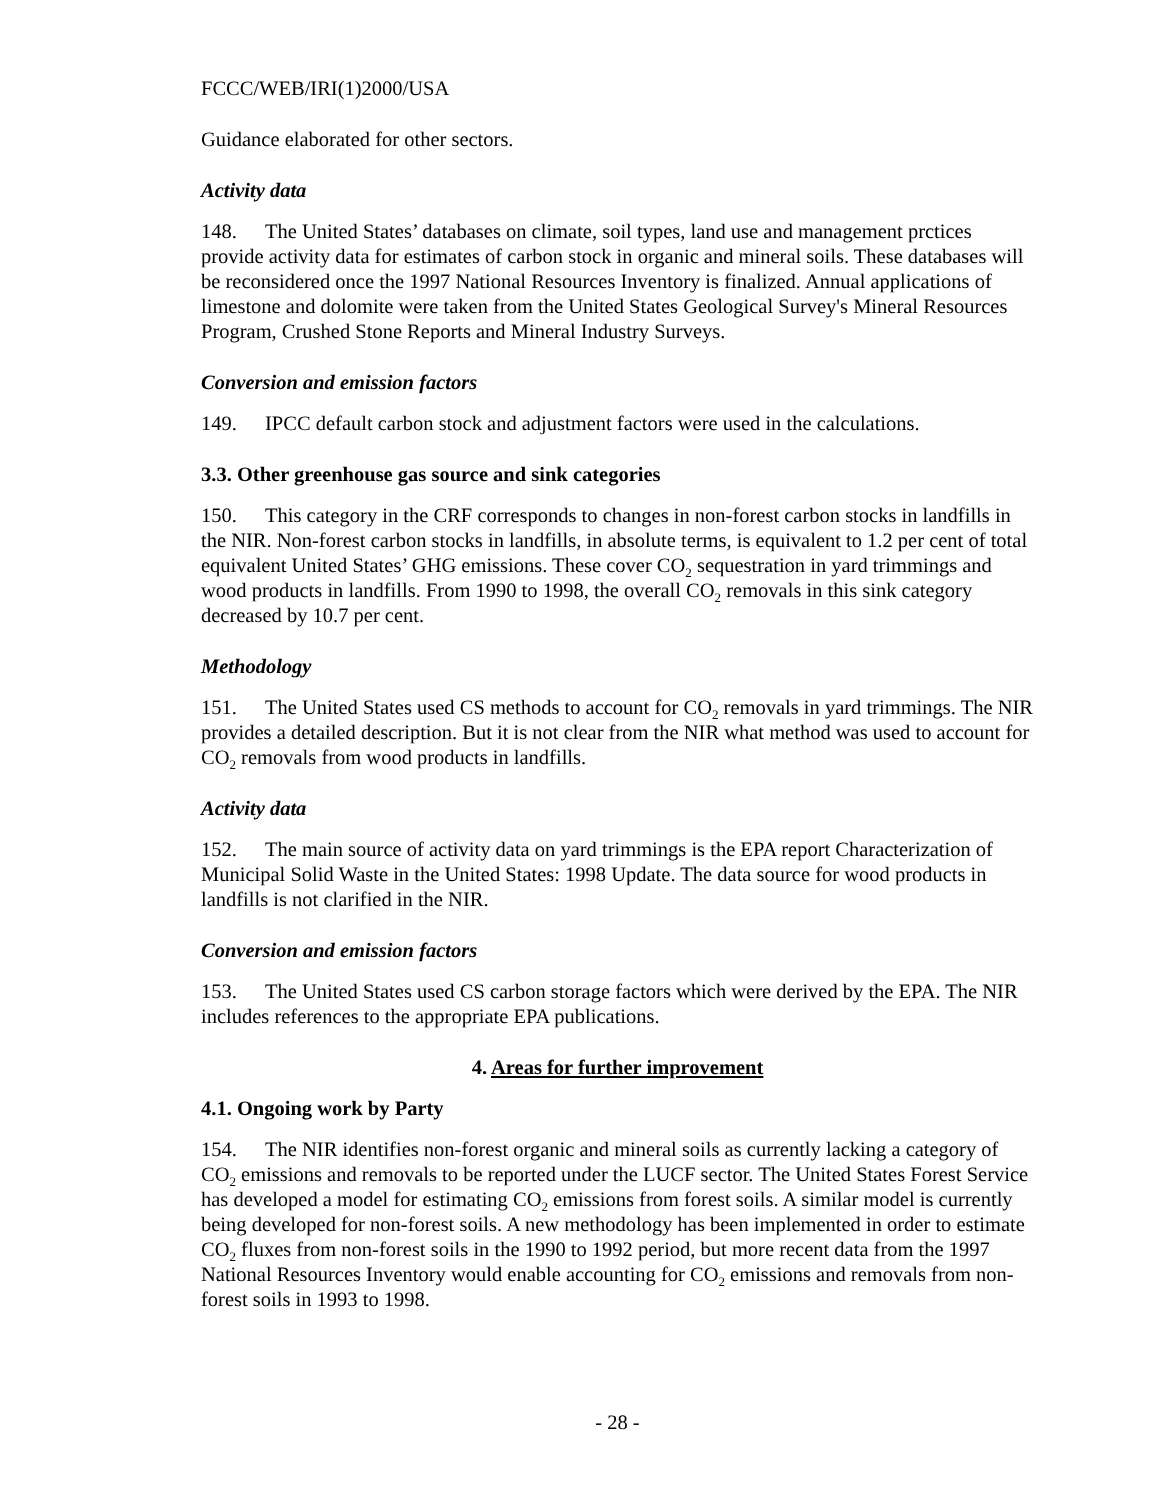FCCC/WEB/IRI(1)2000/USA
Guidance elaborated for other sectors.
Activity data
148. The United States’ databases on climate, soil types, land use and management prctices provide activity data for estimates of carbon stock in organic and mineral soils. These databases will be reconsidered once the 1997 National Resources Inventory is finalized. Annual applications of limestone and dolomite were taken from the United States Geological Survey's Mineral Resources Program, Crushed Stone Reports and Mineral Industry Surveys.
Conversion and emission factors
149. IPCC default carbon stock and adjustment factors were used in the calculations.
3.3. Other greenhouse gas source and sink categories
150. This category in the CRF corresponds to changes in non-forest carbon stocks in landfills in the NIR. Non-forest carbon stocks in landfills, in absolute terms, is equivalent to 1.2 per cent of total equivalent United States’ GHG emissions. These cover CO<sub>2</sub> sequestration in yard trimmings and wood products in landfills. From 1990 to 1998, the overall CO<sub>2</sub> removals in this sink category decreased by 10.7 per cent.
Methodology
151. The United States used CS methods to account for CO<sub>2</sub> removals in yard trimmings. The NIR provides a detailed description. But it is not clear from the NIR what method was used to account for CO<sub>2</sub> removals from wood products in landfills.
Activity data
152. The main source of activity data on yard trimmings is the EPA report Characterization of Municipal Solid Waste in the United States: 1998 Update. The data source for wood products in landfills is not clarified in the NIR.
Conversion and emission factors
153. The United States used CS carbon storage factors which were derived by the EPA. The NIR includes references to the appropriate EPA publications.
4. Areas for further improvement
4.1. Ongoing work by Party
154. The NIR identifies non-forest organic and mineral soils as currently lacking a category of CO<sub>2</sub> emissions and removals to be reported under the LUCF sector. The United States Forest Service has developed a model for estimating CO<sub>2</sub> emissions from forest soils. A similar model is currently being developed for non-forest soils. A new methodology has been implemented in order to estimate CO<sub>2</sub> fluxes from non-forest soils in the 1990 to 1992 period, but more recent data from the 1997 National Resources Inventory would enable accounting for CO<sub>2</sub> emissions and removals from non-forest soils in 1993 to 1998.
- 28 -